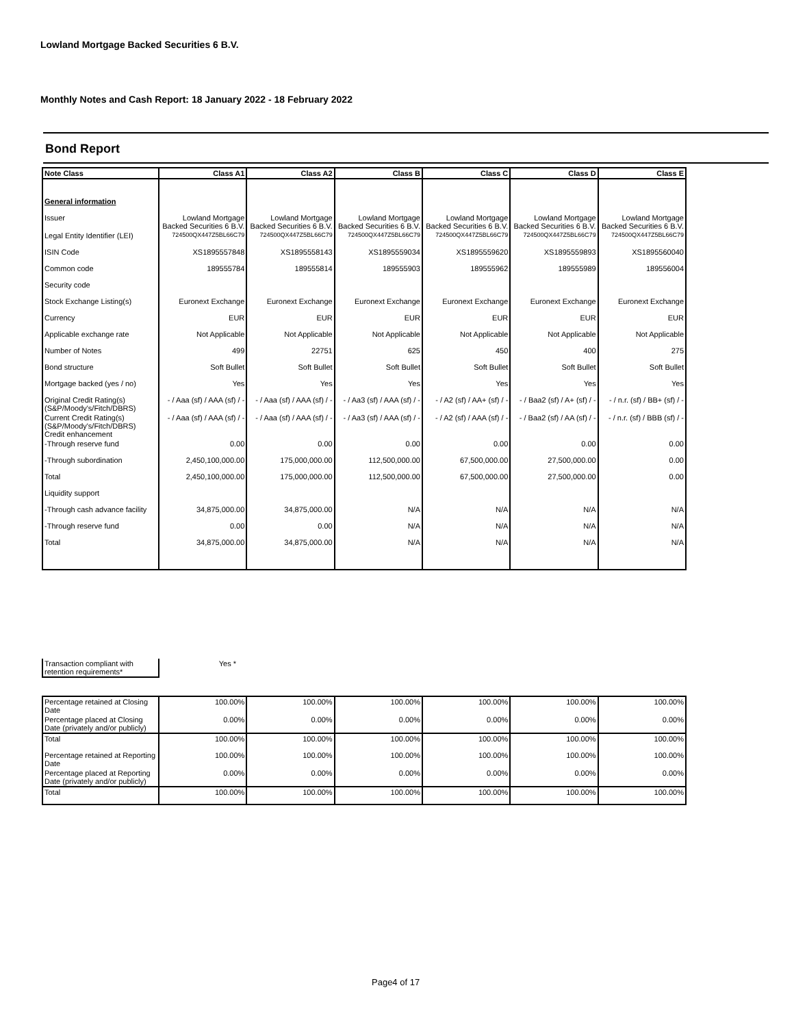Lowland Mortgage Backed Securities 6 B.V.
Monthly Notes and Cash Report: 18 January 2022 - 18 February 2022
Bond Report
| Note Class | Class A1 | Class A2 | Class B | Class C | Class D | Class E |
| --- | --- | --- | --- | --- | --- | --- |
| General information | | | | | | |
| Issuer | Lowland Mortgage Backed Securities 6 B.V. | Lowland Mortgage Backed Securities 6 B.V. | Lowland Mortgage Backed Securities 6 B.V. | Lowland Mortgage Backed Securities 6 B.V. | Lowland Mortgage Backed Securities 6 B.V. | Lowland Mortgage Backed Securities 6 B.V. |
| Legal Entity Identifier (LEI) | 724500QX447Z5BL66C79 | 724500QX447Z5BL66C79 | 724500QX447Z5BL66C79 | 724500QX447Z5BL66C79 | 724500QX447Z5BL66C79 | 724500QX447Z5BL66C79 |
| ISIN Code | XS1895557848 | XS1895558143 | XS1895559034 | XS1895559620 | XS1895559893 | XS1895560040 |
| Common code | 189555784 | 189555814 | 189555903 | 189555962 | 189555989 | 189556004 |
| Security code | | | | | | |
| Stock Exchange Listing(s) | Euronext Exchange | Euronext Exchange | Euronext Exchange | Euronext Exchange | Euronext Exchange | Euronext Exchange |
| Currency | EUR | EUR | EUR | EUR | EUR | EUR |
| Applicable exchange rate | Not Applicable | Not Applicable | Not Applicable | Not Applicable | Not Applicable | Not Applicable |
| Number of Notes | 499 | 22751 | 625 | 450 | 400 | 275 |
| Bond structure | Soft Bullet | Soft Bullet | Soft Bullet | Soft Bullet | Soft Bullet | Soft Bullet |
| Mortgage backed (yes / no) | Yes | Yes | Yes | Yes | Yes | Yes |
| Original Credit Rating(s) (S&P/Moody's/Fitch/DBRS) | - / Aaa (sf) / AAA (sf) / - | - / Aaa (sf) / AAA (sf) / - | - / Aa3 (sf) / AAA (sf) / - | - / A2 (sf) / AA+ (sf) / - | - / Baa2 (sf) / A+ (sf) / - | - / n.r. (sf) / BB+ (sf) / - |
| Current Credit Rating(s) (S&P/Moody's/Fitch/DBRS) Credit enhancement | - / Aaa (sf) / AAA (sf) / - | - / Aaa (sf) / AAA (sf) / - | - / Aa3 (sf) / AAA (sf) / - | - / A2 (sf) / AAA (sf) / - | - / Baa2 (sf) / AA (sf) / - | - / n.r. (sf) / BBB (sf) / - |
| -Through reserve fund | 0.00 | 0.00 | 0.00 | 0.00 | 0.00 | 0.00 |
| -Through subordination | 2,450,100,000.00 | 175,000,000.00 | 112,500,000.00 | 67,500,000.00 | 27,500,000.00 | 0.00 |
| Total | 2,450,100,000.00 | 175,000,000.00 | 112,500,000.00 | 67,500,000.00 | 27,500,000.00 | 0.00 |
| Liquidity support | | | | | | |
| -Through cash advance facility | 34,875,000.00 | 34,875,000.00 | N/A | N/A | N/A | N/A |
| -Through reserve fund | 0.00 | 0.00 | N/A | N/A | N/A | N/A |
| Total | 34,875,000.00 | 34,875,000.00 | N/A | N/A | N/A | N/A |
| Transaction compliant with retention requirements* | Yes * |
| Percentage retained at Closing Date | 100.00% | 100.00% | 100.00% | 100.00% | 100.00% | 100.00% |
| Percentage placed at Closing Date (privately and/or publicly) | 0.00% | 0.00% | 0.00% | 0.00% | 0.00% | 0.00% |
| Total | 100.00% | 100.00% | 100.00% | 100.00% | 100.00% | 100.00% |
| Percentage retained at Reporting Date | 100.00% | 100.00% | 100.00% | 100.00% | 100.00% | 100.00% |
| Percentage placed at Reporting Date (privately and/or publicly) | 0.00% | 0.00% | 0.00% | 0.00% | 0.00% | 0.00% |
| Total | 100.00% | 100.00% | 100.00% | 100.00% | 100.00% | 100.00% |
Page4 of 17